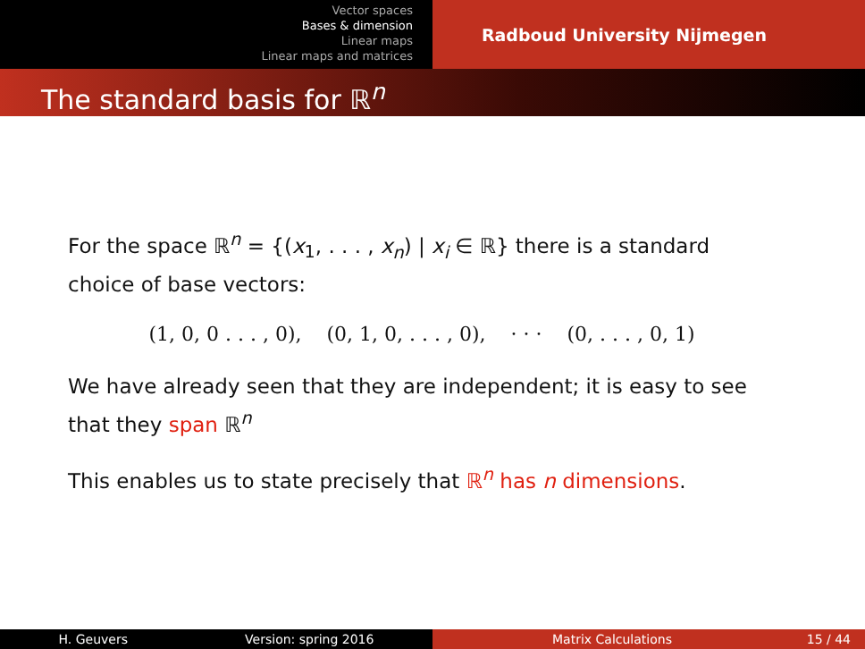Vector spaces
Bases & dimension
Linear maps
Linear maps and matrices
Radboud University Nijmegen
The standard basis for ℝ<sup>n</sup>
For the space ℝ<sup>n</sup> = {(x<sub>1</sub>, . . . , x<sub>n</sub>) | x<sub>i</sub> ∈ ℝ} there is a standard choice of base vectors:
(1, 0, 0 . . . , 0), (0, 1, 0, . . . , 0), · · · (0, . . . , 0, 1)
We have already seen that they are independent; it is easy to see that they span ℝ<sup>n</sup>
This enables us to state precisely that ℝ<sup>n</sup> has n dimensions.
H. Geuvers Version: spring 2016 Matrix Calculations 15 / 44